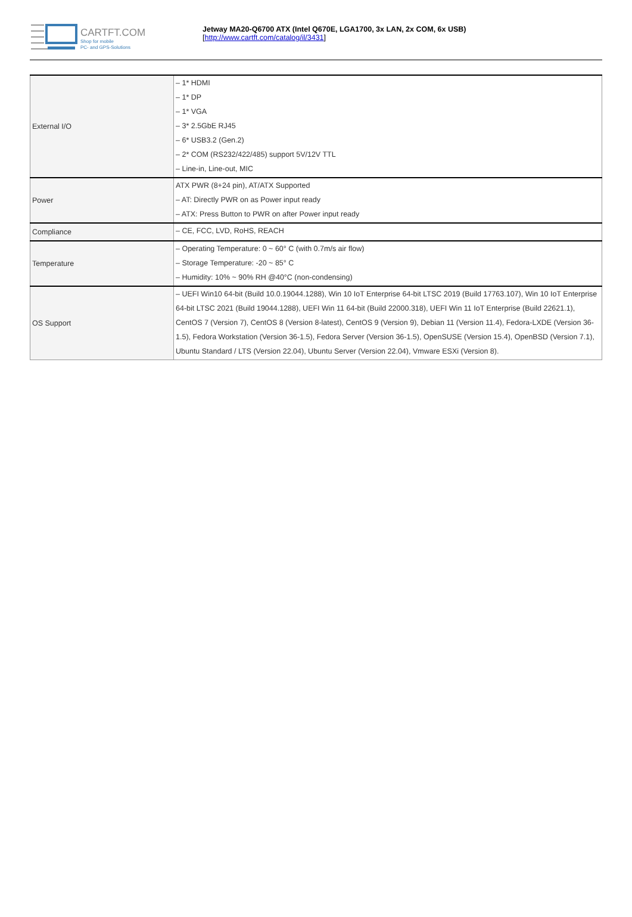CARTFT.COM
Shop for mobile
PC- and GPS-Solutions
Jetway MA20-Q6700 ATX (Intel Q670E, LGA1700, 3x LAN, 2x COM, 6x USB)
[http://www.cartft.com/catalog/il/3431]
| External I/O | – 1* HDMI – 1* DP – 1* VGA – 3* 2.5GbE RJ45 – 6* USB3.2 (Gen.2) – 2* COM (RS232/422/485) support 5V/12V TTL – Line-in, Line-out, MIC |
| Power | ATX PWR (8+24 pin), AT/ATX Supported – AT: Directly PWR on as Power input ready – ATX: Press Button to PWR on after Power input ready |
| Compliance | – CE, FCC, LVD, RoHS, REACH |
| Temperature | – Operating Temperature: 0 ~ 60° C (with 0.7m/s air flow) – Storage Temperature: -20 ~ 85° C – Humidity: 10% ~ 90% RH @40°C (non-condensing) |
| OS Support | – UEFI Win10 64-bit (Build 10.0.19044.1288), Win 10 IoT Enterprise 64-bit LTSC 2019 (Build 17763.107), Win 10 IoT Enterprise 64-bit LTSC 2021 (Build 19044.1288), UEFI Win 11 64-bit (Build 22000.318), UEFI Win 11 IoT Enterprise (Build 22621.1), CentOS 7 (Version 7), CentOS 8 (Version 8-latest), CentOS 9 (Version 9), Debian 11 (Version 11.4), Fedora-LXDE (Version 36-1.5), Fedora Workstation (Version 36-1.5), Fedora Server (Version 36-1.5), OpenSUSE (Version 15.4), OpenBSD (Version 7.1), Ubuntu Standard / LTS (Version 22.04), Ubuntu Server (Version 22.04), Vmware ESXi (Version 8). |